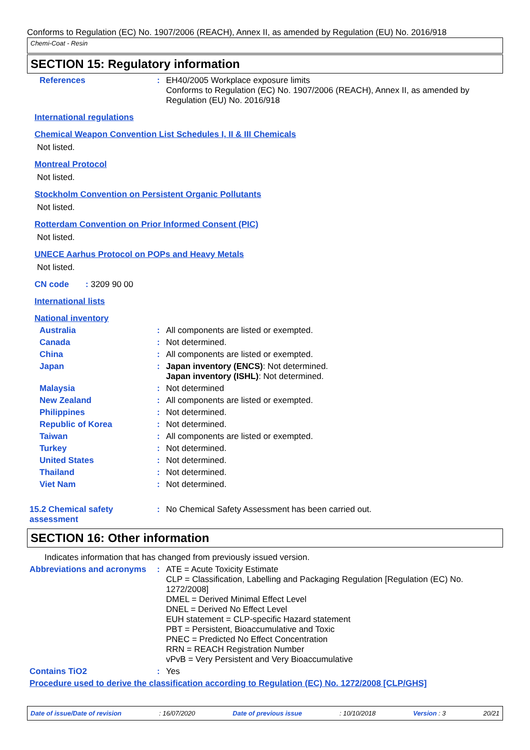Conforms to Regulation (EC) No. 1907/2006 (REACH), Annex II, as amended by Regulation (EU) No. 2016/918
Chemi-Coat - Resin
SECTION 15: Regulatory information
References : EH40/2005 Workplace exposure limits
Conforms to Regulation (EC) No. 1907/2006 (REACH), Annex II, as amended by Regulation (EU) No. 2016/918
International regulations
Chemical Weapon Convention List Schedules I, II & III Chemicals
Not listed.
Montreal Protocol
Not listed.
Stockholm Convention on Persistent Organic Pollutants
Not listed.
Rotterdam Convention on Prior Informed Consent (PIC)
Not listed.
UNECE Aarhus Protocol on POPs and Heavy Metals
Not listed.
CN code : 3209 90 00
International lists
National inventory
Australia : All components are listed or exempted.
Canada : Not determined.
China : All components are listed or exempted.
Japan : Japan inventory (ENCS): Not determined.
Japan inventory (ISHL): Not determined.
Malaysia : Not determined
New Zealand : All components are listed or exempted.
Philippines : Not determined.
Republic of Korea : Not determined.
Taiwan : All components are listed or exempted.
Turkey : Not determined.
United States : Not determined.
Thailand : Not determined.
Viet Nam : Not determined.
15.2 Chemical safety assessment
: No Chemical Safety Assessment has been carried out.
SECTION 16: Other information
Indicates information that has changed from previously issued version.
Abbreviations and acronyms
: ATE = Acute Toxicity Estimate
CLP = Classification, Labelling and Packaging Regulation [Regulation (EC) No. 1272/2008]
DMEL = Derived Minimal Effect Level
DNEL = Derived No Effect Level
EUH statement = CLP-specific Hazard statement
PBT = Persistent, Bioaccumulative and Toxic
PNEC = Predicted No Effect Concentration
RRN = REACH Registration Number
vPvB = Very Persistent and Very Bioaccumulative
Contains TiO2 : Yes
Procedure used to derive the classification according to Regulation (EC) No. 1272/2008 [CLP/GHS]
Date of issue/Date of revision: 16/07/2020 Date of previous issue: 10/10/2018 Version : 3 20/21